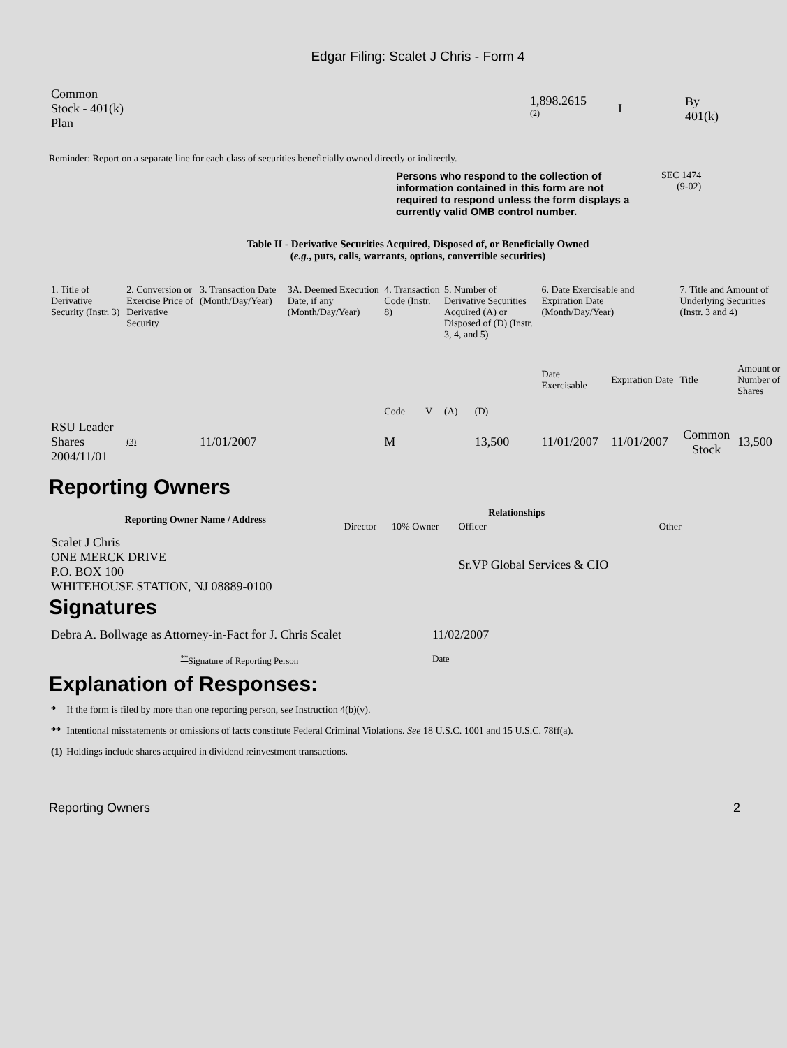Edgar Filing: Scalet J Chris - Form 4
| Common Stock - 401(k) Plan | 1,898.2615 <sup>(2)</sup> | I | By 401(k) |
Reminder: Report on a separate line for each class of securities beneficially owned directly or indirectly.
Persons who respond to the collection of information contained in this form are not required to respond unless the form displays a currently valid OMB control number.
SEC 1474
(9-02)
Table II - Derivative Securities Acquired, Disposed of, or Beneficially Owned
(e.g., puts, calls, warrants, options, convertible securities)
| 1. Title of Derivative Security (Instr. 3) | 2. Conversion or Exercise Price of Derivative Security | 3. Transaction Date (Month/Day/Year) | 3A. Deemed Execution Date, if any (Month/Day/Year) | 4. Transaction Code (Instr. 8) | | 5. Number of Derivative Securities Acquired (A) or Disposed of (D) (Instr. 3, 4, and 5) | | 6. Date Exercisable and Expiration Date (Month/Day/Year) | | 7. Title and Amount of Underlying Securities (Instr. 3 and 4) | |
| | | | | Code | V | (A) | (D) | Date Exercisable | Expiration Date | Title | Amount or Number of Shares |
| RSU Leader Shares 2004/11/01 | (3) | 11/01/2007 | | M | | | 13,500 | 11/01/2007 | 11/01/2007 | Common Stock | 13,500 |
Reporting Owners
| Reporting Owner Name / Address | Relationships | | | |
| --- | --- | --- | --- | --- |
| | Director | 10% Owner | Officer | Other |
| Scalet J Chris ONE MERCK DRIVE P.O. BOX 100 WHITEHOUSE STATION, NJ 08889-0100 | | | Sr.VP Global Services & CIO | |
Signatures
| Debra A. Bollwage as Attorney-in-Fact for J. Chris Scalet | 11/02/2007 |
| <sup>**</sup> Signature of Reporting Person | Date |
Explanation of Responses:
| * | If the form is filed by more than one reporting person, see Instruction 4(b)(v). |
| ** | Intentional misstatements or omissions of facts constitute Federal Criminal Violations. See 18 U.S.C. 1001 and 15 U.S.C. 78ff(a). |
| (1) | Holdings include shares acquired in dividend reinvestment transactions. |
Reporting Owners 2